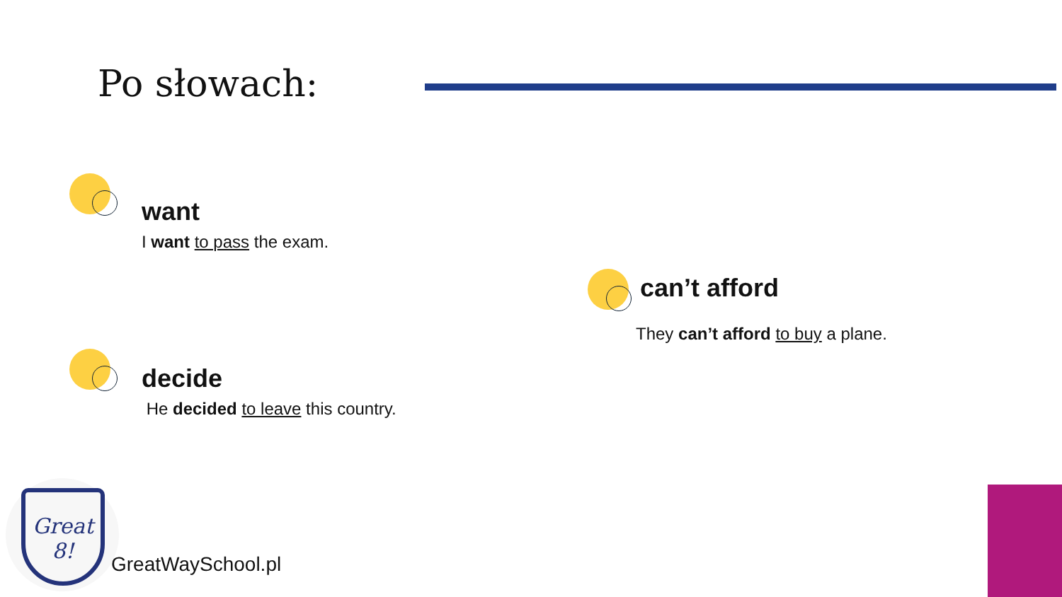Po słowach:
want
I want to pass the exam.
can’t afford
They can’t afford to buy a plane.
decide
He decided to leave this country.
Great 8!
GreatWaySchool.pl